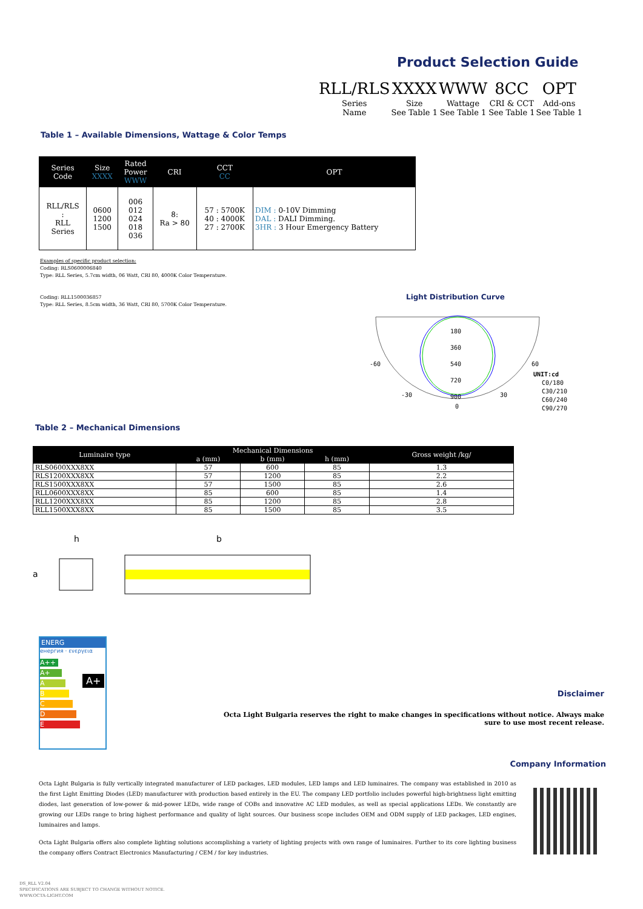Product Selection Guide
| RLL/RLS | XXXX | WWW | 8CC | OPT |
| Series Name | Size See Table 1 | Wattage See Table 1 | CRI & CCT See Table 1 | Add-ons See Table 1 |
Table 1 – Available Dimensions, Wattage & Color Temps
| Series Code | Size XXXX | Rated Power WWW | CRI | CCT CC | OPT |
| --- | --- | --- | --- | --- | --- |
| RLL/RLS : RLL Series | 0600 1200 1500 | 006 012 024 018 036 | 8: Ra > 80 | 57 : 5700K 40 : 4000K 27 : 2700K | DIM : 0-10V Dimming DAL : DALI Dimming. 3HR : 3 Hour Emergency Battery |
Examples of specific product selection:
Coding: RLS0600006840
Type: RLL Series, 5.7cm width, 06 Watt, CRI 80, 4000K Color Temperature.
Coding: RLL1500036857
Type: RLL Series, 8.5cm width, 36 Watt, CRI 80, 5700K Color Temperature.
Light Distribution Curve
180
360
540
720
900
-60
60
-30
30
0
UNIT:cd
C0/180
C30/210
C60/240
C90/270
Table 2 – Mechanical Dimensions
| Luminaire type | Mechanical Dimensions | | | Gross weight /kg/ |
| --- | --- | --- | --- | --- |
| | a (mm) | b (mm) | h (mm) | |
| RLS0600XXX8XX | 57 | 600 | 85 | 1.3 |
| RLS1200XXX8XX | 57 | 1200 | 85 | 2.2 |
| RLS1500XXX8XX | 57 | 1500 | 85 | 2.6 |
| RLL0600XXX8XX | 85 | 600 | 85 | 1.4 |
| RLL1200XXX8XX | 85 | 1200 | 85 | 2.8 |
| RLL1500XXX8XX | 85 | 1500 | 85 | 3.5 |
h
a
b
ENERG
енергия · ενεργεια
A++
A+
A
B
C
D
E
A+
Disclaimer
Octa Light Bulgaria reserves the right to make changes in specifications without notice. Always make sure to use most recent release.
Company Information
Octa Light Bulgaria is fully vertically integrated manufacturer of LED packages, LED modules, LED lamps and LED luminaires. The company was established in 2010 as the first Light Emitting Diodes (LED) manufacturer with production based entirely in the EU. The company LED portfolio includes powerful high-brightness light emitting diodes, last generation of low-power & mid-power LEDs, wide range of COBs and innovative AC LED modules, as well as special applications LEDs. We constantly are growing our LEDs range to bring highest performance and quality of light sources. Our business scope includes OEM and ODM supply of LED packages, LED engines, luminaires and lamps.
Octa Light Bulgaria offers also complete lighting solutions accomplishing a variety of lighting projects with own range of luminaires. Further to its core lighting business the company offers Contract Electronics Manufacturing / CEM / for key industries.
DS_RLL V2.04
SPECIFICATIONS ARE SUBJECT TO CHANGE WITHOUT NOTICE.
WWW.OCTA-LIGHT.COM